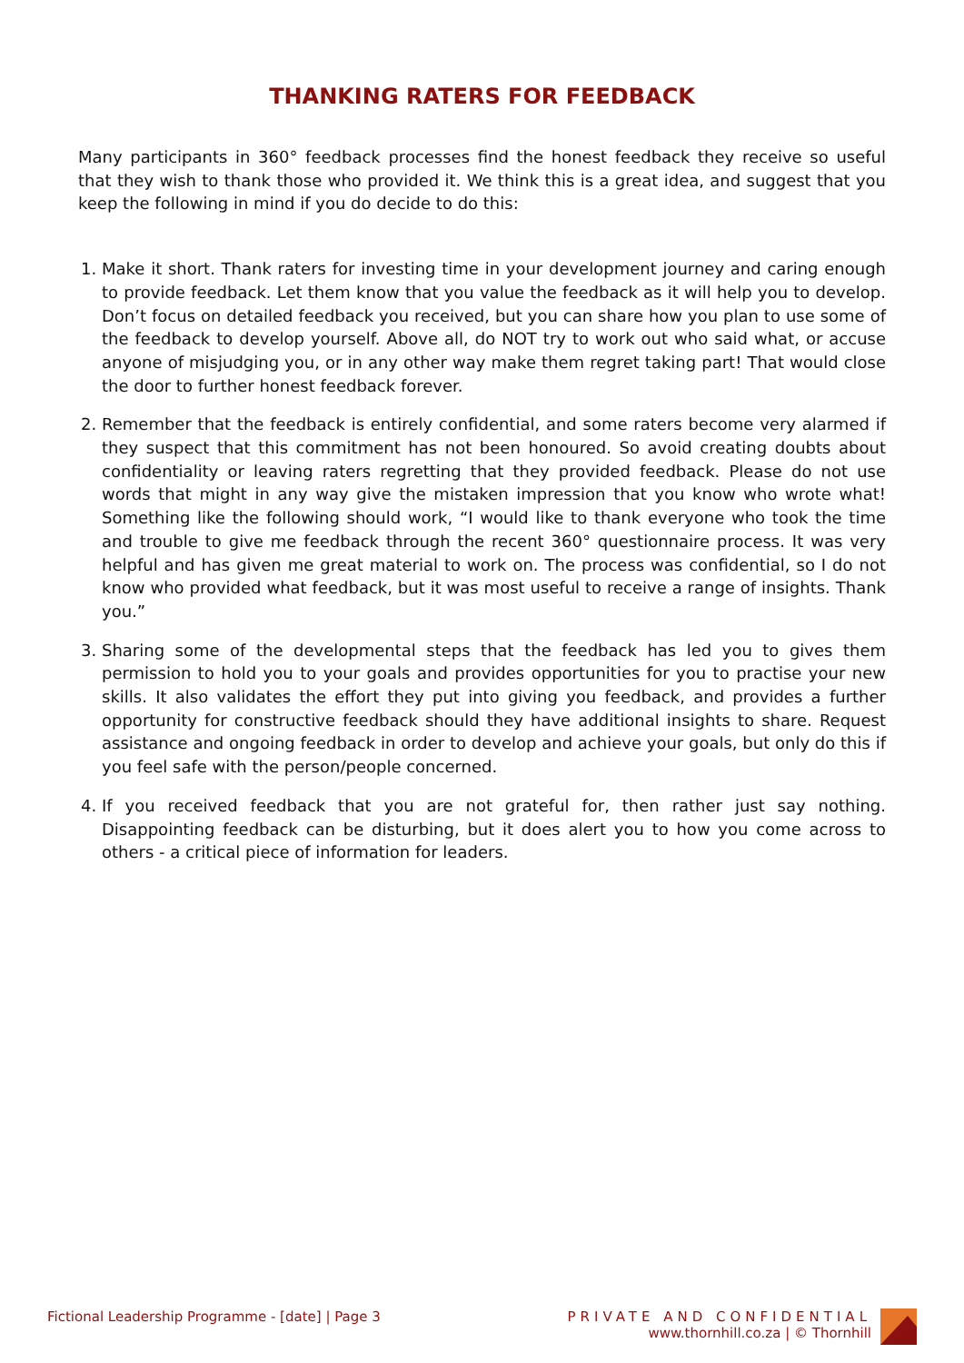THANKING RATERS FOR FEEDBACK
Many participants in 360° feedback processes find the honest feedback they receive so useful that they wish to thank those who provided it. We think this is a great idea, and suggest that you keep the following in mind if you do decide to do this:
1. Make it short. Thank raters for investing time in your development journey and caring enough to provide feedback. Let them know that you value the feedback as it will help you to develop. Don’t focus on detailed feedback you received, but you can share how you plan to use some of the feedback to develop yourself. Above all, do NOT try to work out who said what, or accuse anyone of misjudging you, or in any other way make them regret taking part! That would close the door to further honest feedback forever.
2. Remember that the feedback is entirely confidential, and some raters become very alarmed if they suspect that this commitment has not been honoured. So avoid creating doubts about confidentiality or leaving raters regretting that they provided feedback. Please do not use words that might in any way give the mistaken impression that you know who wrote what! Something like the following should work, “I would like to thank everyone who took the time and trouble to give me feedback through the recent 360° questionnaire process. It was very helpful and has given me great material to work on. The process was confidential, so I do not know who provided what feedback, but it was most useful to receive a range of insights. Thank you.”
3. Sharing some of the developmental steps that the feedback has led you to gives them permission to hold you to your goals and provides opportunities for you to practise your new skills. It also validates the effort they put into giving you feedback, and provides a further opportunity for constructive feedback should they have additional insights to share. Request assistance and ongoing feedback in order to develop and achieve your goals, but only do this if you feel safe with the person/people concerned.
4. If you received feedback that you are not grateful for, then rather just say nothing. Disappointing feedback can be disturbing, but it does alert you to how you come across to others - a critical piece of information for leaders.
Fictional Leadership Programme - [date] | Page 3
PRIVATE AND CONFIDENTIAL
www.thornhill.co.za | © Thornhill